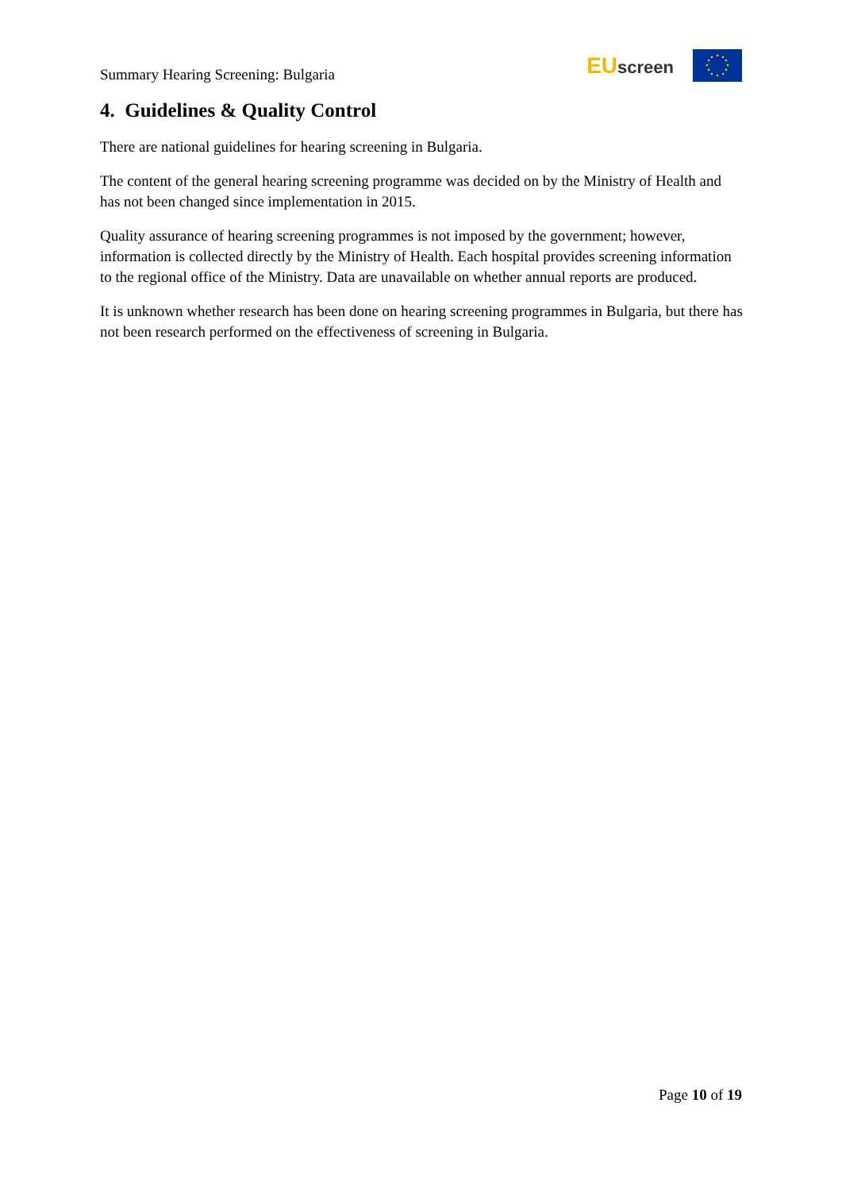Summary Hearing Screening: Bulgaria
EU screen
4. Guidelines & Quality Control
There are national guidelines for hearing screening in Bulgaria.
The content of the general hearing screening programme was decided on by the Ministry of Health and has not been changed since implementation in 2015.
Quality assurance of hearing screening programmes is not imposed by the government; however, information is collected directly by the Ministry of Health. Each hospital provides screening information to the regional office of the Ministry. Data are unavailable on whether annual reports are produced.
It is unknown whether research has been done on hearing screening programmes in Bulgaria, but there has not been research performed on the effectiveness of screening in Bulgaria.
Page 10 of 19